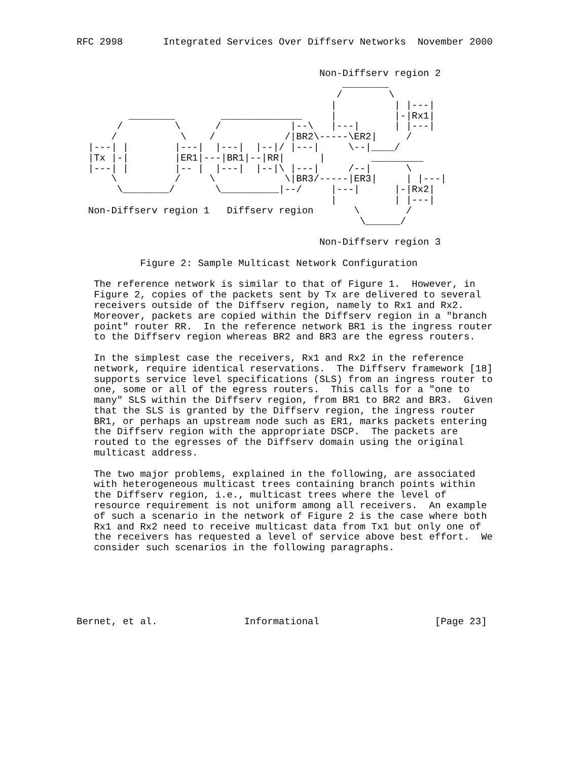RFC 2998       Integrated Services Over Diffserv Networks  November 2000


                                          Non-Diffserv region 2
                                              ________
                                             /        \
                                            |          | |---|
         ________        ______________     |          |-|Rx1|
       /         \      /            |--\   |---|      | |---|
      /           \    /            /|BR2\-----\ER2|     /
  |---| |        |---|  |---|  |--|/ |---|     \--|____/
  |Tx |-|        |ER1|---|BR1|--|RR|      |        _________
  |---| |        |-- |  |---|  |--|\ |---|     /--|      \
      \          /     \            \|BR3/-----|ER3|     | |---|
       \________/       \__________|--/     |---|      |-|Rx2|
                                            |          | |---|
  Non-Diffserv region 1   Diffserv region       \        /
                                                 \______/

                                          Non-Diffserv region 3

           Figure 2: Sample Multicast Network Configuration

   The reference network is similar to that of Figure 1.  However, in
   Figure 2, copies of the packets sent by Tx are delivered to several
   receivers outside of the Diffserv region, namely to Rx1 and Rx2.
   Moreover, packets are copied within the Diffserv region in a "branch
   point" router RR.  In the reference network BR1 is the ingress router
   to the Diffserv region whereas BR2 and BR3 are the egress routers.

   In the simplest case the receivers, Rx1 and Rx2 in the reference
   network, require identical reservations.  The Diffserv framework [18]
   supports service level specifications (SLS) from an ingress router to
   one, some or all of the egress routers.  This calls for a "one to
   many" SLS within the Diffserv region, from BR1 to BR2 and BR3.  Given
   that the SLS is granted by the Diffserv region, the ingress router
   BR1, or perhaps an upstream node such as ER1, marks packets entering
   the Diffserv region with the appropriate DSCP.  The packets are
   routed to the egresses of the Diffserv domain using the original
   multicast address.

   The two major problems, explained in the following, are associated
   with heterogeneous multicast trees containing branch points within
   the Diffserv region, i.e., multicast trees where the level of
   resource requirement is not uniform among all receivers.  An example
   of such a scenario in the network of Figure 2 is the case where both
   Rx1 and Rx2 need to receive multicast data from Tx1 but only one of
   the receivers has requested a level of service above best effort.  We
   consider such scenarios in the following paragraphs.






Bernet, et al.               Informational                    [Page 23]